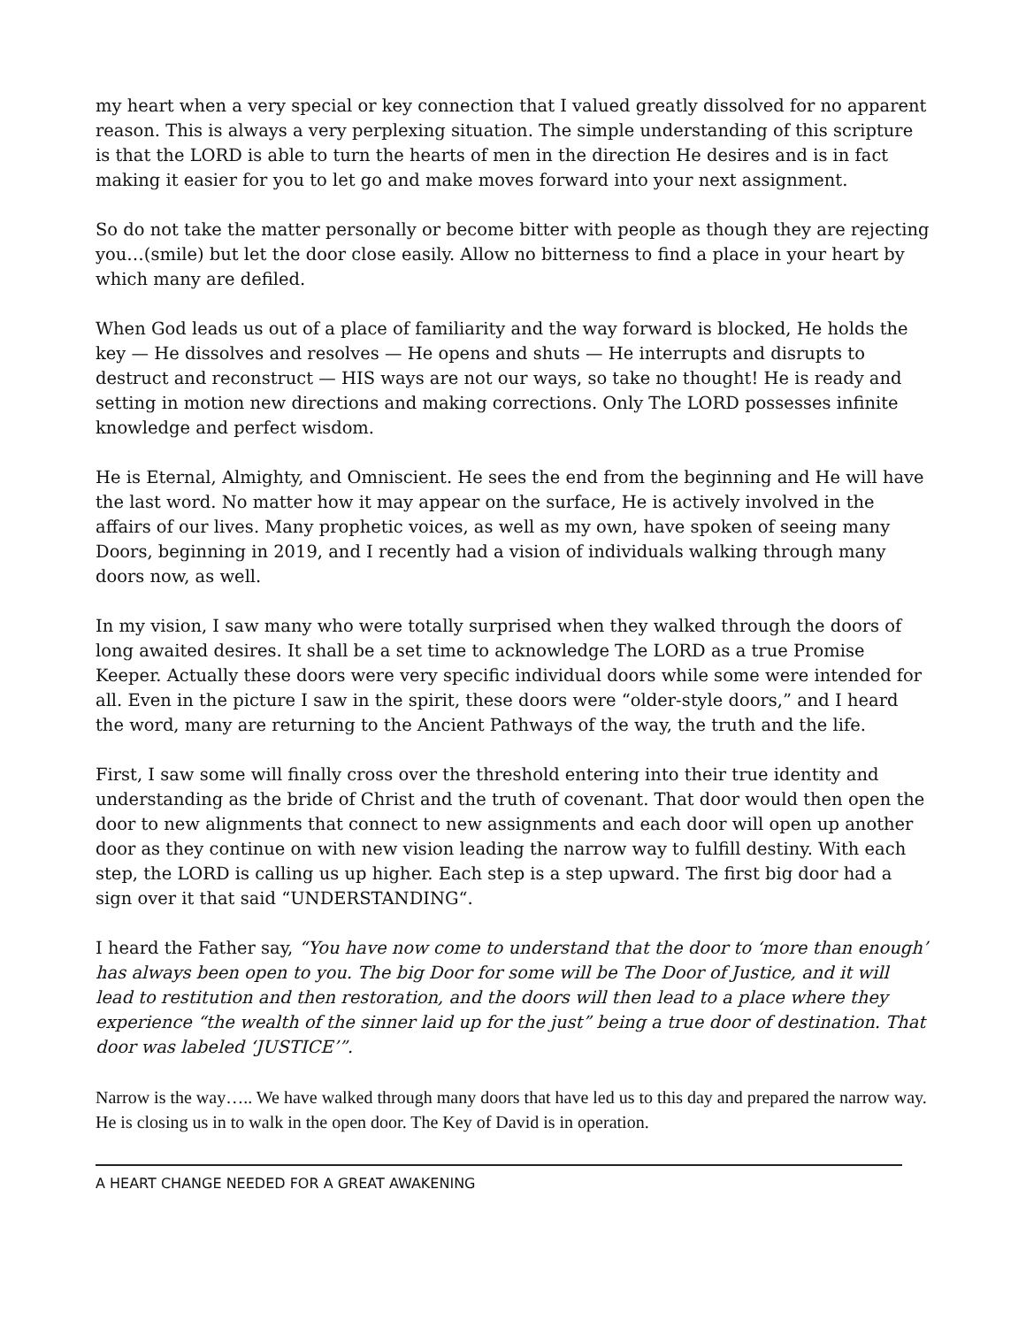my heart when a very special or key connection that I valued greatly dissolved for no apparent reason. This is always a very perplexing situation. The simple understanding of this scripture is that the LORD is able to turn the hearts of men in the direction He desires and is in fact making it easier for you to let go and make moves forward into your next assignment.
So do not take the matter personally or become bitter with people as though they are rejecting you…(smile) but let the door close easily. Allow no bitterness to find a place in your heart by which many are defiled.
When God leads us out of a place of familiarity and the way forward is blocked, He holds the key — He dissolves and resolves — He opens and shuts — He interrupts and disrupts to destruct and reconstruct — HIS ways are not our ways, so take no thought! He is ready and setting in motion new directions and making corrections. Only The LORD possesses infinite knowledge and perfect wisdom.
He is Eternal, Almighty, and Omniscient. He sees the end from the beginning and He will have the last word. No matter how it may appear on the surface, He is actively involved in the affairs of our lives. Many prophetic voices, as well as my own, have spoken of seeing many Doors, beginning in 2019, and I recently had a vision of individuals walking through many doors now, as well.
In my vision, I saw many who were totally surprised when they walked through the doors of long awaited desires. It shall be a set time to acknowledge The LORD as a true Promise Keeper. Actually these doors were very specific individual doors while some were intended for all. Even in the picture I saw in the spirit, these doors were “older-style doors,” and I heard the word, many are returning to the Ancient Pathways of the way, the truth and the life.
First, I saw some will finally cross over the threshold entering into their true identity and understanding as the bride of Christ and the truth of covenant. That door would then open the door to new alignments that connect to new assignments and each door will open up another door as they continue on with new vision leading the narrow way to fulfill destiny. With each step, the LORD is calling us up higher. Each step is a step upward. The first big door had a sign over it that said “UNDERSTANDING“.
I heard the Father say, “You have now come to understand that the door to ‘more than enough’ has always been open to you. The big Door for some will be The Door of Justice, and it will lead to restitution and then restoration, and the doors will then lead to a place where they experience “the wealth of the sinner laid up for the just” being a true door of destination. That door was labeled ‘JUSTICE’”.
Narrow is the way….. We have walked through many doors that have led us to this day and prepared the narrow way. He is closing us in to walk in the open door. The Key of David is in operation.
A HEART CHANGE NEEDED FOR A GREAT AWAKENING